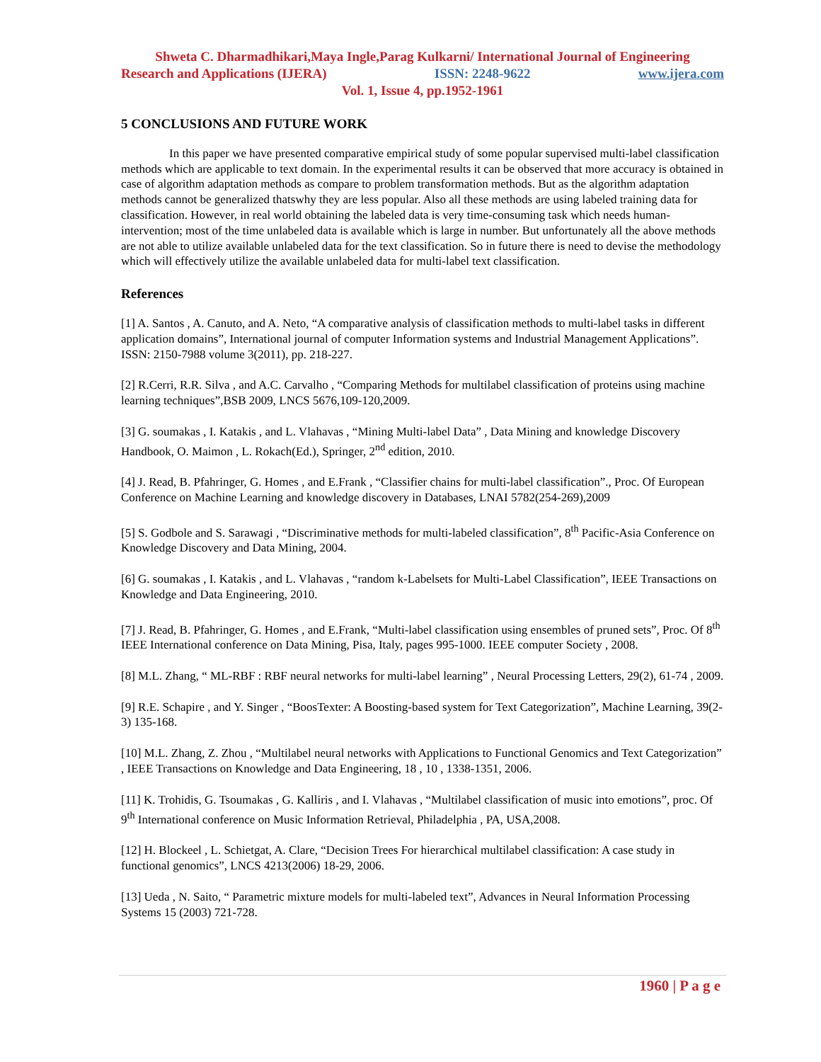Shweta C. Dharmadhikari,Maya Ingle,Parag Kulkarni/ International Journal of Engineering
Research and Applications (IJERA) ISSN: 2248-9622 www.ijera.com
Vol. 1, Issue 4, pp.1952-1961
5 CONCLUSIONS AND FUTURE WORK
In this paper we have presented comparative empirical study of some popular supervised multi-label classification methods which are applicable to text domain. In the experimental results it can be observed that more accuracy is obtained in case of algorithm adaptation methods as compare to problem transformation methods. But as the algorithm adaptation methods cannot be generalized thatswhy they are less popular. Also all these methods are using labeled training data for classification. However, in real world obtaining the labeled data is very time-consuming task which needs human-intervention; most of the time unlabeled data is available which is large in number. But unfortunately all the above methods are not able to utilize available unlabeled data for the text classification. So in future there is need to devise the methodology which will effectively utilize the available unlabeled data for multi-label text classification.
References
[1] A. Santos , A. Canuto, and A. Neto, “A comparative analysis of classification methods to multi-label tasks in different application domains”, International journal of computer Information systems and Industrial Management Applications”. ISSN: 2150-7988 volume 3(2011), pp. 218-227.
[2] R.Cerri, R.R. Silva , and A.C. Carvalho , “Comparing Methods for multilabel classification of proteins using machine learning techniques”,BSB 2009, LNCS 5676,109-120,2009.
[3] G. soumakas , I. Katakis , and L. Vlahavas , “Mining Multi-label Data” , Data Mining and knowledge Discovery Handbook, O. Maimon , L. Rokach(Ed.), Springer, 2<sup>nd</sup> edition, 2010.
[4] J. Read, B. Pfahringer, G. Homes , and E.Frank , “Classifier chains for multi-label classification”., Proc. Of European Conference on Machine Learning and knowledge discovery in Databases, LNAI 5782(254-269),2009
[5] S. Godbole and S. Sarawagi , “Discriminative methods for multi-labeled classification”, 8<sup>th</sup> Pacific-Asia Conference on Knowledge Discovery and Data Mining, 2004.
[6] G. soumakas , I. Katakis , and L. Vlahavas , “random k-Labelsets for Multi-Label Classification”, IEEE Transactions on Knowledge and Data Engineering, 2010.
[7] J. Read, B. Pfahringer, G. Homes , and E.Frank, “Multi-label classification using ensembles of pruned sets”, Proc. Of 8<sup>th</sup> IEEE International conference on Data Mining, Pisa, Italy, pages 995-1000. IEEE computer Society , 2008.
[8] M.L. Zhang, “ ML-RBF : RBF neural networks for multi-label learning” , Neural Processing Letters, 29(2), 61-74 , 2009.
[9] R.E. Schapire , and Y. Singer , “BoosTexter: A Boosting-based system for Text Categorization”, Machine Learning, 39(2-3) 135-168.
[10] M.L. Zhang, Z. Zhou , “Multilabel neural networks with Applications to Functional Genomics and Text Categorization” , IEEE Transactions on Knowledge and Data Engineering, 18 , 10 , 1338-1351, 2006.
[11] K. Trohidis, G. Tsoumakas , G. Kalliris , and I. Vlahavas , “Multilabel classification of music into emotions”, proc. Of 9<sup>th</sup> International conference on Music Information Retrieval, Philadelphia , PA, USA,2008.
[12] H. Blockeel , L. Schietgat, A. Clare, “Decision Trees For hierarchical multilabel classification: A case study in functional genomics”, LNCS 4213(2006) 18-29, 2006.
[13] Ueda , N. Saito, “ Parametric mixture models for multi-labeled text”, Advances in Neural Information Processing Systems 15 (2003) 721-728.
1960 | P a g e